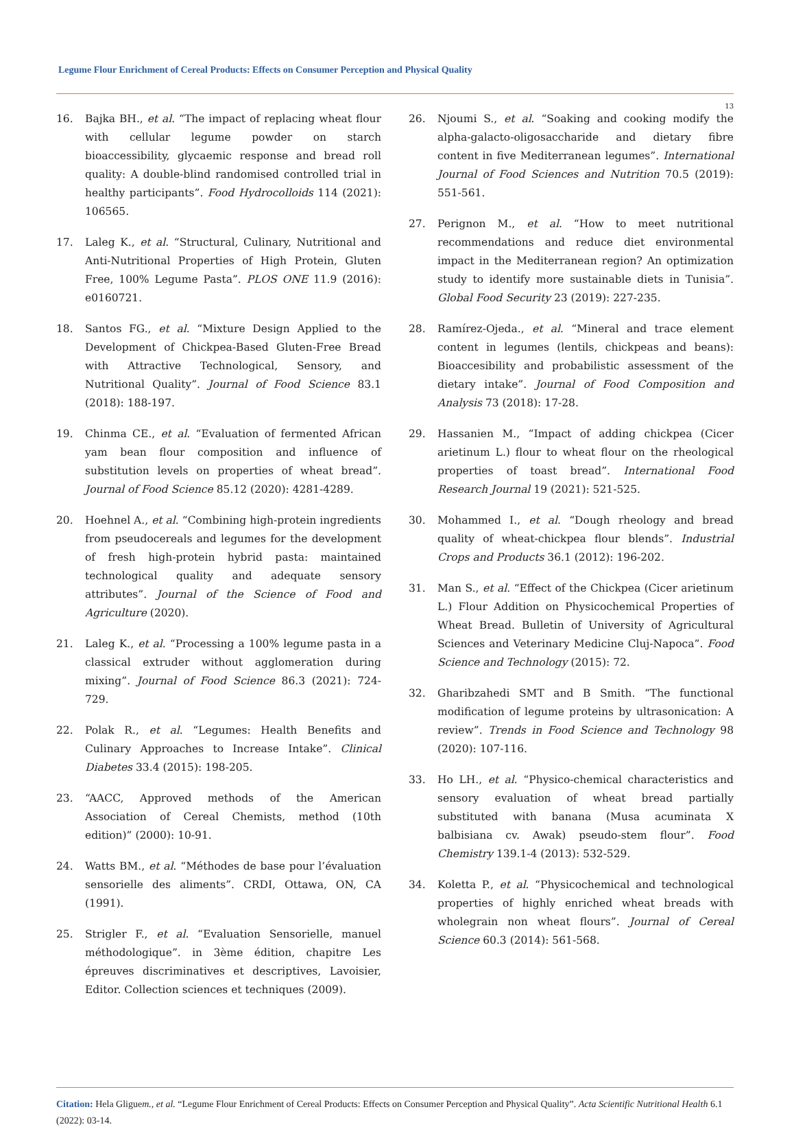Legume Flour Enrichment of Cereal Products: Effects on Consumer Perception and Physical Quality
13
16. Bajka BH., et al. “The impact of replacing wheat flour with cellular legume powder on starch bioaccessibility, glycaemic response and bread roll quality: A double-blind randomised controlled trial in healthy participants”. Food Hydrocolloids 114 (2021): 106565.
17. Laleg K., et al. “Structural, Culinary, Nutritional and Anti-Nutritional Properties of High Protein, Gluten Free, 100% Legume Pasta”. PLOS ONE 11.9 (2016): e0160721.
18. Santos FG., et al. “Mixture Design Applied to the Development of Chickpea-Based Gluten-Free Bread with Attractive Technological, Sensory, and Nutritional Quality”. Journal of Food Science 83.1 (2018): 188-197.
19. Chinma CE., et al. “Evaluation of fermented African yam bean flour composition and influence of substitution levels on properties of wheat bread”. Journal of Food Science 85.12 (2020): 4281-4289.
20. Hoehnel A., et al. “Combining high-protein ingredients from pseudocereals and legumes for the development of fresh high-protein hybrid pasta: maintained technological quality and adequate sensory attributes”. Journal of the Science of Food and Agriculture (2020).
21. Laleg K., et al. “Processing a 100% legume pasta in a classical extruder without agglomeration during mixing”. Journal of Food Science 86.3 (2021): 724-729.
22. Polak R., et al. “Legumes: Health Benefits and Culinary Approaches to Increase Intake”. Clinical Diabetes 33.4 (2015): 198-205.
23. “AACC, Approved methods of the American Association of Cereal Chemists, method (10th edition)” (2000): 10-91.
24. Watts BM., et al. “Méthodes de base pour l’évaluation sensorielle des aliments”. CRDI, Ottawa, ON, CA (1991).
25. Strigler F., et al. “Evaluation Sensorielle, manuel méthodologique”. in 3ème édition, chapitre Les épreuves discriminatives et descriptives, Lavoisier, Editor. Collection sciences et techniques (2009).
26. Njoumi S., et al. “Soaking and cooking modify the alpha-galacto-oligosaccharide and dietary fibre content in five Mediterranean legumes”. International Journal of Food Sciences and Nutrition 70.5 (2019): 551-561.
27. Perignon M., et al. “How to meet nutritional recommendations and reduce diet environmental impact in the Mediterranean region? An optimization study to identify more sustainable diets in Tunisia”. Global Food Security 23 (2019): 227-235.
28. Ramírez-Ojeda., et al. “Mineral and trace element content in legumes (lentils, chickpeas and beans): Bioaccesibility and probabilistic assessment of the dietary intake”. Journal of Food Composition and Analysis 73 (2018): 17-28.
29. Hassanien M., “Impact of adding chickpea (Cicer arietinum L.) flour to wheat flour on the rheological properties of toast bread”. International Food Research Journal 19 (2021): 521-525.
30. Mohammed I., et al. “Dough rheology and bread quality of wheat-chickpea flour blends”. Industrial Crops and Products 36.1 (2012): 196-202.
31. Man S., et al. “Effect of the Chickpea (Cicer arietinum L.) Flour Addition on Physicochemical Properties of Wheat Bread. Bulletin of University of Agricultural Sciences and Veterinary Medicine Cluj-Napoca”. Food Science and Technology (2015): 72.
32. Gharibzahedi SMT and B Smith. “The functional modification of legume proteins by ultrasonication: A review”. Trends in Food Science and Technology 98 (2020): 107-116.
33. Ho LH., et al. “Physico-chemical characteristics and sensory evaluation of wheat bread partially substituted with banana (Musa acuminata X balbisiana cv. Awak) pseudo-stem flour”. Food Chemistry 139.1-4 (2013): 532-529.
34. Koletta P., et al. “Physicochemical and technological properties of highly enriched wheat breads with wholegrain non wheat flours”. Journal of Cereal Science 60.3 (2014): 561-568.
Citation: Hela Gliguem., et al. “Legume Flour Enrichment of Cereal Products: Effects on Consumer Perception and Physical Quality”. Acta Scientific Nutritional Health 6.1 (2022): 03-14.